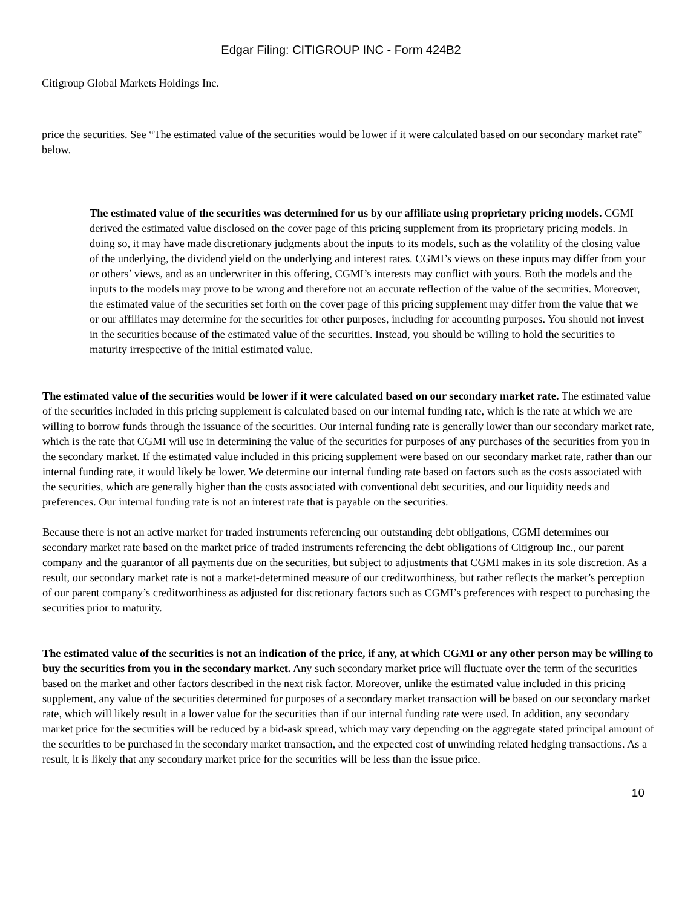Edgar Filing: CITIGROUP INC - Form 424B2
Citigroup Global Markets Holdings Inc.
price the securities. See “The estimated value of the securities would be lower if it were calculated based on our secondary market rate” below.
The estimated value of the securities was determined for us by our affiliate using proprietary pricing models. CGMI derived the estimated value disclosed on the cover page of this pricing supplement from its proprietary pricing models. In doing so, it may have made discretionary judgments about the inputs to its models, such as the volatility of the closing value of the underlying, the dividend yield on the underlying and interest rates. CGMI’s views on these inputs may differ from your or others’ views, and as an underwriter in this offering, CGMI’s interests may conflict with yours. Both the models and the inputs to the models may prove to be wrong and therefore not an accurate reflection of the value of the securities. Moreover, the estimated value of the securities set forth on the cover page of this pricing supplement may differ from the value that we or our affiliates may determine for the securities for other purposes, including for accounting purposes. You should not invest in the securities because of the estimated value of the securities. Instead, you should be willing to hold the securities to maturity irrespective of the initial estimated value.
The estimated value of the securities would be lower if it were calculated based on our secondary market rate. The estimated value of the securities included in this pricing supplement is calculated based on our internal funding rate, which is the rate at which we are willing to borrow funds through the issuance of the securities. Our internal funding rate is generally lower than our secondary market rate, which is the rate that CGMI will use in determining the value of the securities for purposes of any purchases of the securities from you in the secondary market. If the estimated value included in this pricing supplement were based on our secondary market rate, rather than our internal funding rate, it would likely be lower. We determine our internal funding rate based on factors such as the costs associated with the securities, which are generally higher than the costs associated with conventional debt securities, and our liquidity needs and preferences. Our internal funding rate is not an interest rate that is payable on the securities.
Because there is not an active market for traded instruments referencing our outstanding debt obligations, CGMI determines our secondary market rate based on the market price of traded instruments referencing the debt obligations of Citigroup Inc., our parent company and the guarantor of all payments due on the securities, but subject to adjustments that CGMI makes in its sole discretion. As a result, our secondary market rate is not a market-determined measure of our creditworthiness, but rather reflects the market’s perception of our parent company’s creditworthiness as adjusted for discretionary factors such as CGMI’s preferences with respect to purchasing the securities prior to maturity.
The estimated value of the securities is not an indication of the price, if any, at which CGMI or any other person may be willing to buy the securities from you in the secondary market. Any such secondary market price will fluctuate over the term of the securities based on the market and other factors described in the next risk factor. Moreover, unlike the estimated value included in this pricing supplement, any value of the securities determined for purposes of a secondary market transaction will be based on our secondary market rate, which will likely result in a lower value for the securities than if our internal funding rate were used. In addition, any secondary market price for the securities will be reduced by a bid-ask spread, which may vary depending on the aggregate stated principal amount of the securities to be purchased in the secondary market transaction, and the expected cost of unwinding related hedging transactions. As a result, it is likely that any secondary market price for the securities will be less than the issue price.
10